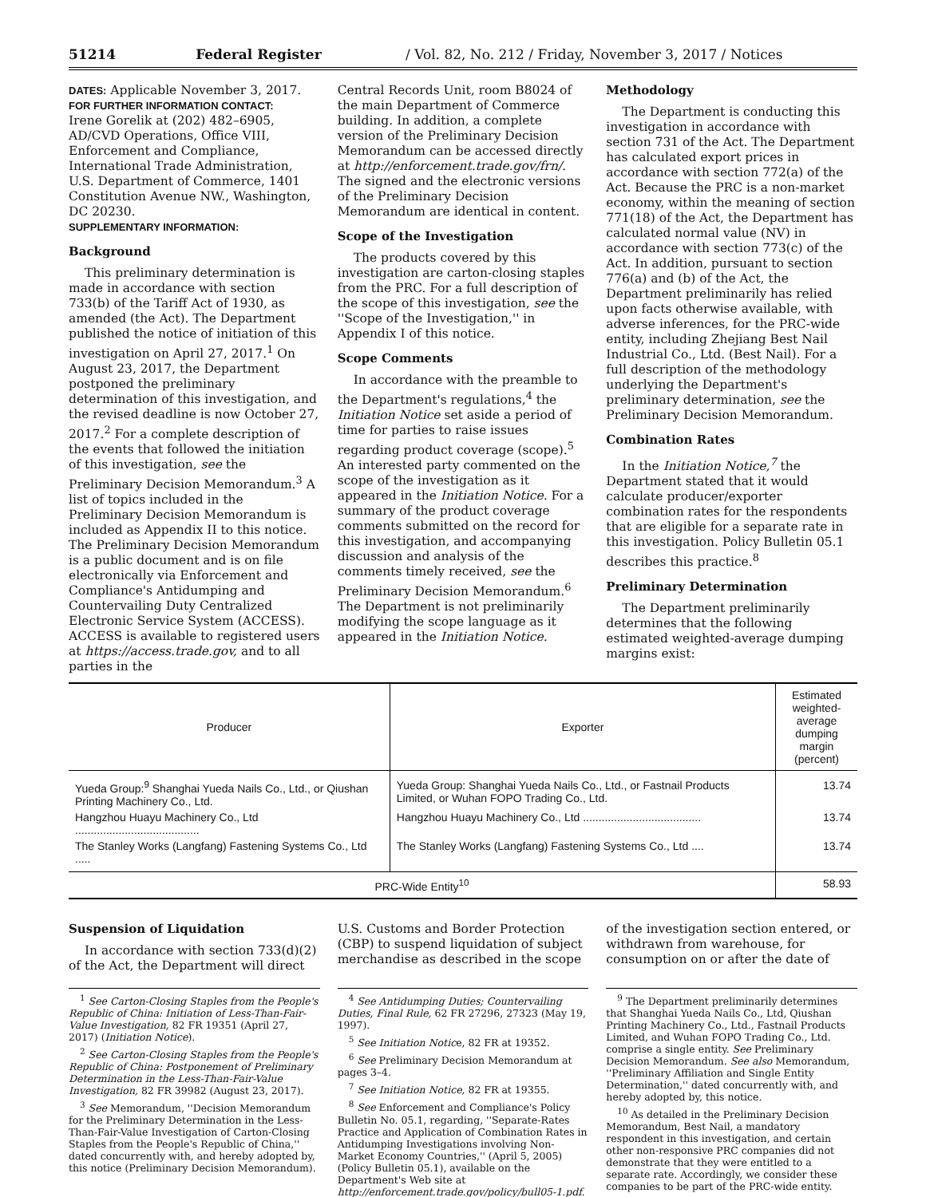51214 Federal Register / Vol. 82, No. 212 / Friday, November 3, 2017 / Notices
DATES: Applicable November 3, 2017.
FOR FURTHER INFORMATION CONTACT:
Irene Gorelik at (202) 482–6905, AD/CVD Operations, Office VIII, Enforcement and Compliance, International Trade Administration, U.S. Department of Commerce, 1401 Constitution Avenue NW., Washington, DC 20230.
SUPPLEMENTARY INFORMATION:
Background
This preliminary determination is made in accordance with section 733(b) of the Tariff Act of 1930, as amended (the Act). The Department published the notice of initiation of this investigation on April 27, 2017.<sup>1</sup> On August 23, 2017, the Department postponed the preliminary determination of this investigation, and the revised deadline is now October 27, 2017.<sup>2</sup> For a complete description of the events that followed the initiation of this investigation, see the Preliminary Decision Memorandum.<sup>3</sup> A list of topics included in the Preliminary Decision Memorandum is included as Appendix II to this notice. The Preliminary Decision Memorandum is a public document and is on file electronically via Enforcement and Compliance's Antidumping and Countervailing Duty Centralized Electronic Service System (ACCESS). ACCESS is available to registered users at https://access.trade.gov, and to all parties in the
Central Records Unit, room B8024 of the main Department of Commerce building. In addition, a complete version of the Preliminary Decision Memorandum can be accessed directly at http://enforcement.trade.gov/frn/. The signed and the electronic versions of the Preliminary Decision Memorandum are identical in content.
Scope of the Investigation
The products covered by this investigation are carton-closing staples from the PRC. For a full description of the scope of this investigation, see the ''Scope of the Investigation,'' in Appendix I of this notice.
Scope Comments
In accordance with the preamble to the Department's regulations,<sup>4</sup> the Initiation Notice set aside a period of time for parties to raise issues regarding product coverage (scope).<sup>5</sup> An interested party commented on the scope of the investigation as it appeared in the Initiation Notice. For a summary of the product coverage comments submitted on the record for this investigation, and accompanying discussion and analysis of the comments timely received, see the Preliminary Decision Memorandum.<sup>6</sup> The Department is not preliminarily modifying the scope language as it appeared in the Initiation Notice.
Methodology
The Department is conducting this investigation in accordance with section 731 of the Act. The Department has calculated export prices in accordance with section 772(a) of the Act. Because the PRC is a non-market economy, within the meaning of section 771(18) of the Act, the Department has calculated normal value (NV) in accordance with section 773(c) of the Act. In addition, pursuant to section 776(a) and (b) of the Act, the Department preliminarily has relied upon facts otherwise available, with adverse inferences, for the PRC-wide entity, including Zhejiang Best Nail Industrial Co., Ltd. (Best Nail). For a full description of the methodology underlying the Department's preliminary determination, see the Preliminary Decision Memorandum.
Combination Rates
In the Initiation Notice,<sup>7</sup> the Department stated that it would calculate producer/exporter combination rates for the respondents that are eligible for a separate rate in this investigation. Policy Bulletin 05.1 describes this practice.<sup>8</sup>
Preliminary Determination
The Department preliminarily determines that the following estimated weighted-average dumping margins exist:
| Producer | Exporter | Estimated weighted-average dumping margin (percent) |
| --- | --- | --- |
| Yueda Group:<sup>9</sup> Shanghai Yueda Nails Co., Ltd., or Qiushan Printing Machinery Co., Ltd. | Yueda Group: Shanghai Yueda Nails Co., Ltd., or Fastnail Products Limited, or Wuhan FOPO Trading Co., Ltd. | 13.74 |
| Hangzhou Huayu Machinery Co., Ltd ........................................ | Hangzhou Huayu Machinery Co., Ltd ...................................... | 13.74 |
| The Stanley Works (Langfang) Fastening Systems Co., Ltd ..... | The Stanley Works (Langfang) Fastening Systems Co., Ltd .... | 13.74 |
| PRC-Wide Entity<sup>10</sup> | | 58.93 |
Suspension of Liquidation
In accordance with section 733(d)(2) of the Act, the Department will direct
U.S. Customs and Border Protection (CBP) to suspend liquidation of subject merchandise as described in the scope
of the investigation section entered, or withdrawn from warehouse, for consumption on or after the date of
<sup>1</sup> See Carton-Closing Staples from the People's Republic of China: Initiation of Less-Than-Fair-Value Investigation, 82 FR 19351 (April 27, 2017) (Initiation Notice).
<sup>2</sup> See Carton-Closing Staples from the People's Republic of China: Postponement of Preliminary Determination in the Less-Than-Fair-Value Investigation, 82 FR 39982 (August 23, 2017).
<sup>3</sup> See Memorandum, ''Decision Memorandum for the Preliminary Determination in the Less-Than-Fair-Value Investigation of Carton-Closing Staples from the People's Republic of China,'' dated concurrently with, and hereby adopted by, this notice (Preliminary Decision Memorandum).
<sup>4</sup> See Antidumping Duties; Countervailing Duties, Final Rule, 62 FR 27296, 27323 (May 19, 1997).
<sup>5</sup> See Initiation Notice, 82 FR at 19352.
<sup>6</sup> See Preliminary Decision Memorandum at pages 3–4.
<sup>7</sup> See Initiation Notice, 82 FR at 19355.
<sup>8</sup> See Enforcement and Compliance's Policy Bulletin No. 05.1, regarding, ''Separate-Rates Practice and Application of Combination Rates in Antidumping Investigations involving Non-Market Economy Countries,'' (April 5, 2005) (Policy Bulletin 05.1), available on the Department's Web site at http://enforcement.trade.gov/policy/bull05-1.pdf.
<sup>9</sup> The Department preliminarily determines that Shanghai Yueda Nails Co., Ltd, Qiushan Printing Machinery Co., Ltd., Fastnail Products Limited, and Wuhan FOPO Trading Co., Ltd. comprise a single entity. See Preliminary Decision Memorandum. See also Memorandum, ''Preliminary Affiliation and Single Entity Determination,'' dated concurrently with, and hereby adopted by, this notice.
<sup>10</sup> As detailed in the Preliminary Decision Memorandum, Best Nail, a mandatory respondent in this investigation, and certain other non-responsive PRC companies did not demonstrate that they were entitled to a separate rate. Accordingly, we consider these companies to be part of the PRC-wide entity.